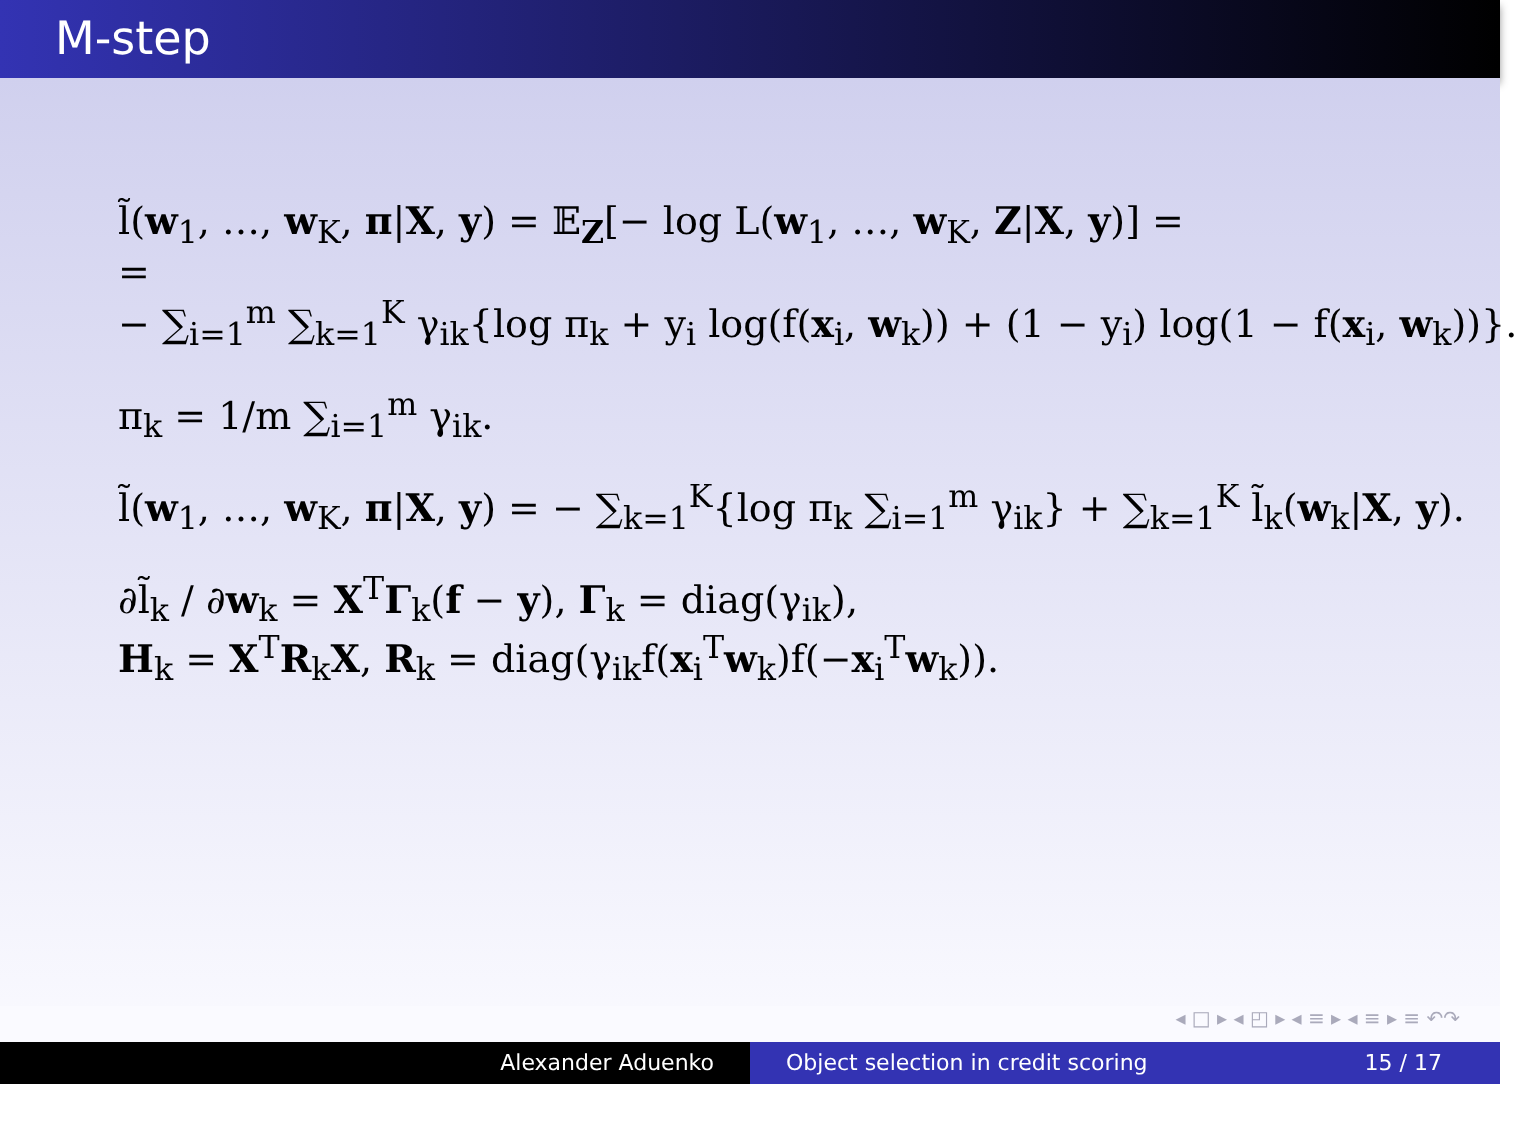M-step
l̃(w<sub>1</sub>, …, w<sub>K</sub>, π|X, y) = 𝔼<sub>Z</sub>[− log L(w<sub>1</sub>, …, w<sub>K</sub>, Z|X, y)] =
=
− ∑<sub>i=1</sub><sup>m</sup> ∑<sub>k=1</sub><sup>K</sup> γ<sub>ik</sub>{log π<sub>k</sub> + y<sub>i</sub> log(f(x<sub>i</sub>, w<sub>k</sub>)) + (1 − y<sub>i</sub>) log(1 − f(x<sub>i</sub>, w<sub>k</sub>))}.
π<sub>k</sub> = 1/m ∑<sub>i=1</sub><sup>m</sup> γ<sub>ik</sub>.
l̃(w<sub>1</sub>, …, w<sub>K</sub>, π|X, y) = − ∑<sub>k=1</sub><sup>K</sup>{log π<sub>k</sub> ∑<sub>i=1</sub><sup>m</sup> γ<sub>ik</sub>} + ∑<sub>k=1</sub><sup>K</sup> l̃<sub>k</sub>(w<sub>k</sub>|X, y).
∂l̃<sub>k</sub> / ∂w<sub>k</sub> = X<sup>T</sup>Γ<sub>k</sub>(f − y), Γ<sub>k</sub> = diag(γ<sub>ik</sub>),
H<sub>k</sub> = X<sup>T</sup>R<sub>k</sub>X, R<sub>k</sub> = diag(γ<sub>ik</sub>f(x<sub>i</sub><sup>T</sup>w<sub>k</sub>)f(−x<sub>i</sub><sup>T</sup>w<sub>k</sub>)).
◂ □ ▸ ◂ ◰ ▸ ◂ ≡ ▸ ◂ ≡ ▸ ≡ ↶↷
Alexander Aduenko Object selection in credit scoring 15 / 17